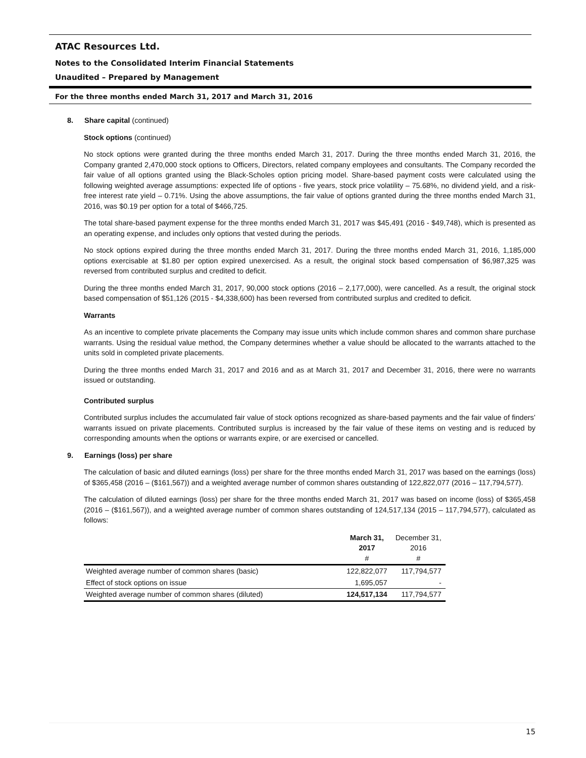ATAC Resources Ltd.
Notes to the Consolidated Interim Financial Statements
Unaudited – Prepared by Management
For the three months ended March 31, 2017 and March 31, 2016
8. Share capital (continued)
Stock options (continued)
No stock options were granted during the three months ended March 31, 2017. During the three months ended March 31, 2016, the Company granted 2,470,000 stock options to Officers, Directors, related company employees and consultants. The Company recorded the fair value of all options granted using the Black-Scholes option pricing model. Share-based payment costs were calculated using the following weighted average assumptions: expected life of options - five years, stock price volatility – 75.68%, no dividend yield, and a risk-free interest rate yield – 0.71%. Using the above assumptions, the fair value of options granted during the three months ended March 31, 2016, was $0.19 per option for a total of $466,725.
The total share-based payment expense for the three months ended March 31, 2017 was $45,491 (2016 - $49,748), which is presented as an operating expense, and includes only options that vested during the periods.
No stock options expired during the three months ended March 31, 2017. During the three months ended March 31, 2016, 1,185,000 options exercisable at $1.80 per option expired unexercised. As a result, the original stock based compensation of $6,987,325 was reversed from contributed surplus and credited to deficit.
During the three months ended March 31, 2017, 90,000 stock options (2016 – 2,177,000), were cancelled. As a result, the original stock based compensation of $51,126 (2015 - $4,338,600) has been reversed from contributed surplus and credited to deficit.
Warrants
As an incentive to complete private placements the Company may issue units which include common shares and common share purchase warrants. Using the residual value method, the Company determines whether a value should be allocated to the warrants attached to the units sold in completed private placements.
During the three months ended March 31, 2017 and 2016 and as at March 31, 2017 and December 31, 2016, there were no warrants issued or outstanding.
Contributed surplus
Contributed surplus includes the accumulated fair value of stock options recognized as share-based payments and the fair value of finders’ warrants issued on private placements. Contributed surplus is increased by the fair value of these items on vesting and is reduced by corresponding amounts when the options or warrants expire, or are exercised or cancelled.
9. Earnings (loss) per share
The calculation of basic and diluted earnings (loss) per share for the three months ended March 31, 2017 was based on the earnings (loss) of $365,458 (2016 – ($161,567)) and a weighted average number of common shares outstanding of 122,822,077 (2016 – 117,794,577).
The calculation of diluted earnings (loss) per share for the three months ended March 31, 2017 was based on income (loss) of $365,458 (2016 – ($161,567)), and a weighted average number of common shares outstanding of 124,517,134 (2015 – 117,794,577), calculated as follows:
| | March 31, 2017 # | December 31, 2016 # |
| --- | --- | --- |
| Weighted average number of common shares (basic) | 122,822,077 | 117,794,577 |
| Effect of stock options on issue | 1,695,057 | - |
| Weighted average number of common shares (diluted) | 124,517,134 | 117,794,577 |
15